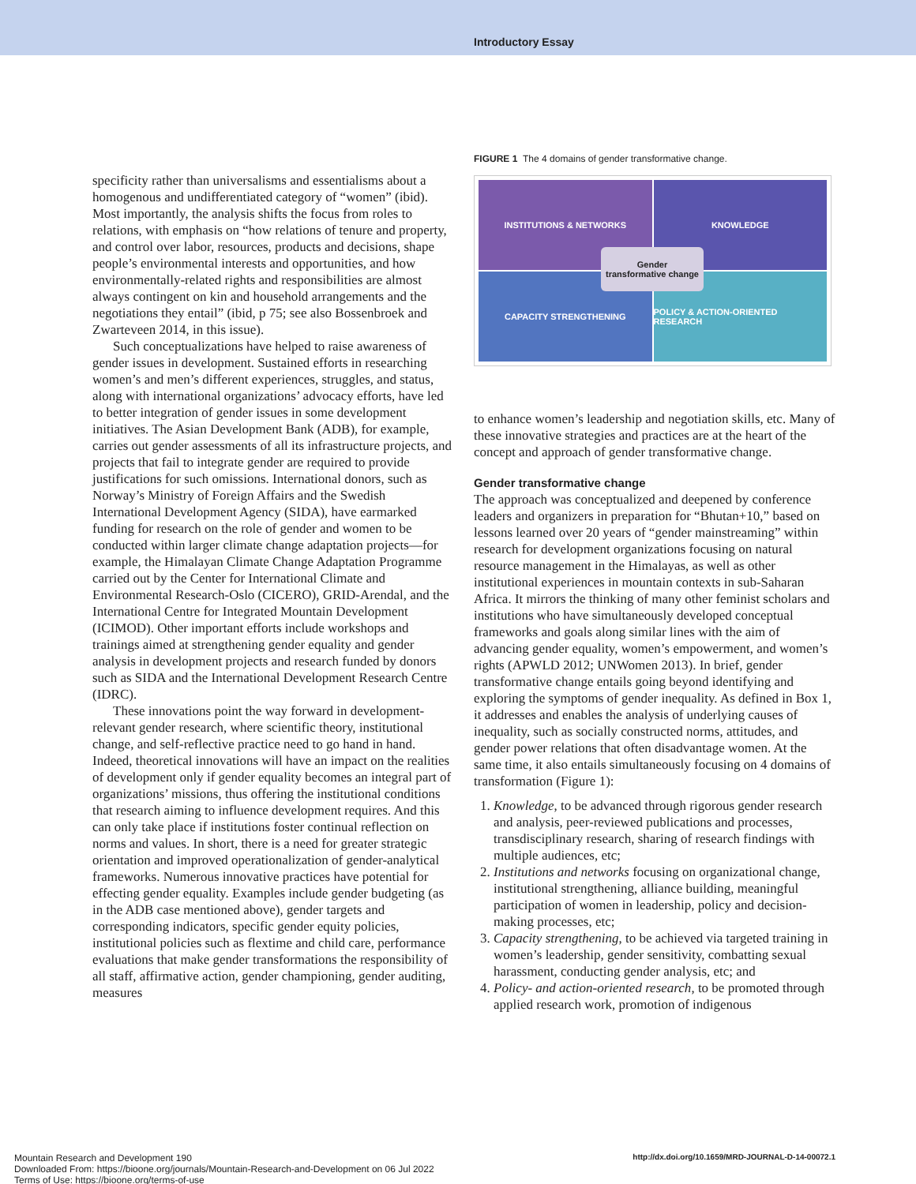Introductory Essay
specificity rather than universalisms and essentialisms about a homogenous and undifferentiated category of “women” (ibid). Most importantly, the analysis shifts the focus from roles to relations, with emphasis on “how relations of tenure and property, and control over labor, resources, products and decisions, shape people’s environmental interests and opportunities, and how environmentally-related rights and responsibilities are almost always contingent on kin and household arrangements and the negotiations they entail” (ibid, p 75; see also Bossenbroek and Zwarteveen 2014, in this issue).
Such conceptualizations have helped to raise awareness of gender issues in development. Sustained efforts in researching women’s and men’s different experiences, struggles, and status, along with international organizations’ advocacy efforts, have led to better integration of gender issues in some development initiatives. The Asian Development Bank (ADB), for example, carries out gender assessments of all its infrastructure projects, and projects that fail to integrate gender are required to provide justifications for such omissions. International donors, such as Norway’s Ministry of Foreign Affairs and the Swedish International Development Agency (SIDA), have earmarked funding for research on the role of gender and women to be conducted within larger climate change adaptation projects—for example, the Himalayan Climate Change Adaptation Programme carried out by the Center for International Climate and Environmental Research-Oslo (CICERO), GRID-Arendal, and the International Centre for Integrated Mountain Development (ICIMOD). Other important efforts include workshops and trainings aimed at strengthening gender equality and gender analysis in development projects and research funded by donors such as SIDA and the International Development Research Centre (IDRC).
These innovations point the way forward in development-relevant gender research, where scientific theory, institutional change, and self-reflective practice need to go hand in hand. Indeed, theoretical innovations will have an impact on the realities of development only if gender equality becomes an integral part of organizations’ missions, thus offering the institutional conditions that research aiming to influence development requires. And this can only take place if institutions foster continual reflection on norms and values. In short, there is a need for greater strategic orientation and improved operationalization of gender-analytical frameworks. Numerous innovative practices have potential for effecting gender equality. Examples include gender budgeting (as in the ADB case mentioned above), gender targets and corresponding indicators, specific gender equity policies, institutional policies such as flextime and child care, performance evaluations that make gender transformations the responsibility of all staff, affirmative action, gender championing, gender auditing, measures
FIGURE 1 The 4 domains of gender transformative change.
INSTITUTIONS & NETWORKS
KNOWLEDGE
CAPACITY STRENGTHENING
POLICY & ACTION-ORIENTED RESEARCH
Gender
transformative change
to enhance women’s leadership and negotiation skills, etc. Many of these innovative strategies and practices are at the heart of the concept and approach of gender transformative change.
Gender transformative change
The approach was conceptualized and deepened by conference leaders and organizers in preparation for “Bhutan+10,” based on lessons learned over 20 years of “gender mainstreaming” within research for development organizations focusing on natural resource management in the Himalayas, as well as other institutional experiences in mountain contexts in sub-Saharan Africa. It mirrors the thinking of many other feminist scholars and institutions who have simultaneously developed conceptual frameworks and goals along similar lines with the aim of advancing gender equality, women’s empowerment, and women’s rights (APWLD 2012; UNWomen 2013). In brief, gender transformative change entails going beyond identifying and exploring the symptoms of gender inequality. As defined in Box 1, it addresses and enables the analysis of underlying causes of inequality, such as socially constructed norms, attitudes, and gender power relations that often disadvantage women. At the same time, it also entails simultaneously focusing on 4 domains of transformation (Figure 1):
1. Knowledge, to be advanced through rigorous gender research and analysis, peer-reviewed publications and processes, transdisciplinary research, sharing of research findings with multiple audiences, etc;
2. Institutions and networks focusing on organizational change, institutional strengthening, alliance building, meaningful participation of women in leadership, policy and decision-making processes, etc;
3. Capacity strengthening, to be achieved via targeted training in women’s leadership, gender sensitivity, combatting sexual harassment, conducting gender analysis, etc; and
4. Policy- and action-oriented research, to be promoted through applied research work, promotion of indigenous
Mountain Research and Development 190
Downloaded From: https://bioone.org/journals/Mountain-Research-and-Development on 06 Jul 2022
Terms of Use: https://bioone.org/terms-of-use
http://dx.doi.org/10.1659/MRD-JOURNAL-D-14-00072.1